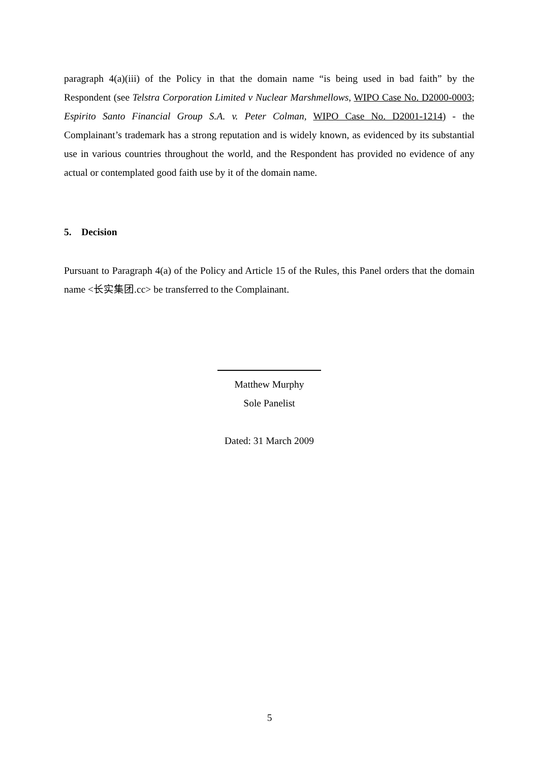paragraph 4(a)(iii) of the Policy in that the domain name “is being used in bad faith” by the Respondent (see Telstra Corporation Limited v Nuclear Marshmellows, WIPO Case No. D2000-0003; Espirito Santo Financial Group S.A. v. Peter Colman, WIPO Case No. D2001-1214) - the Complainant’s trademark has a strong reputation and is widely known, as evidenced by its substantial use in various countries throughout the world, and the Respondent has provided no evidence of any actual or contemplated good faith use by it of the domain name.
5. Decision
Pursuant to Paragraph 4(a) of the Policy and Article 15 of the Rules, this Panel orders that the domain name <长实集团.cc> be transferred to the Complainant.
Matthew Murphy
Sole Panelist
Dated: 31 March 2009
5